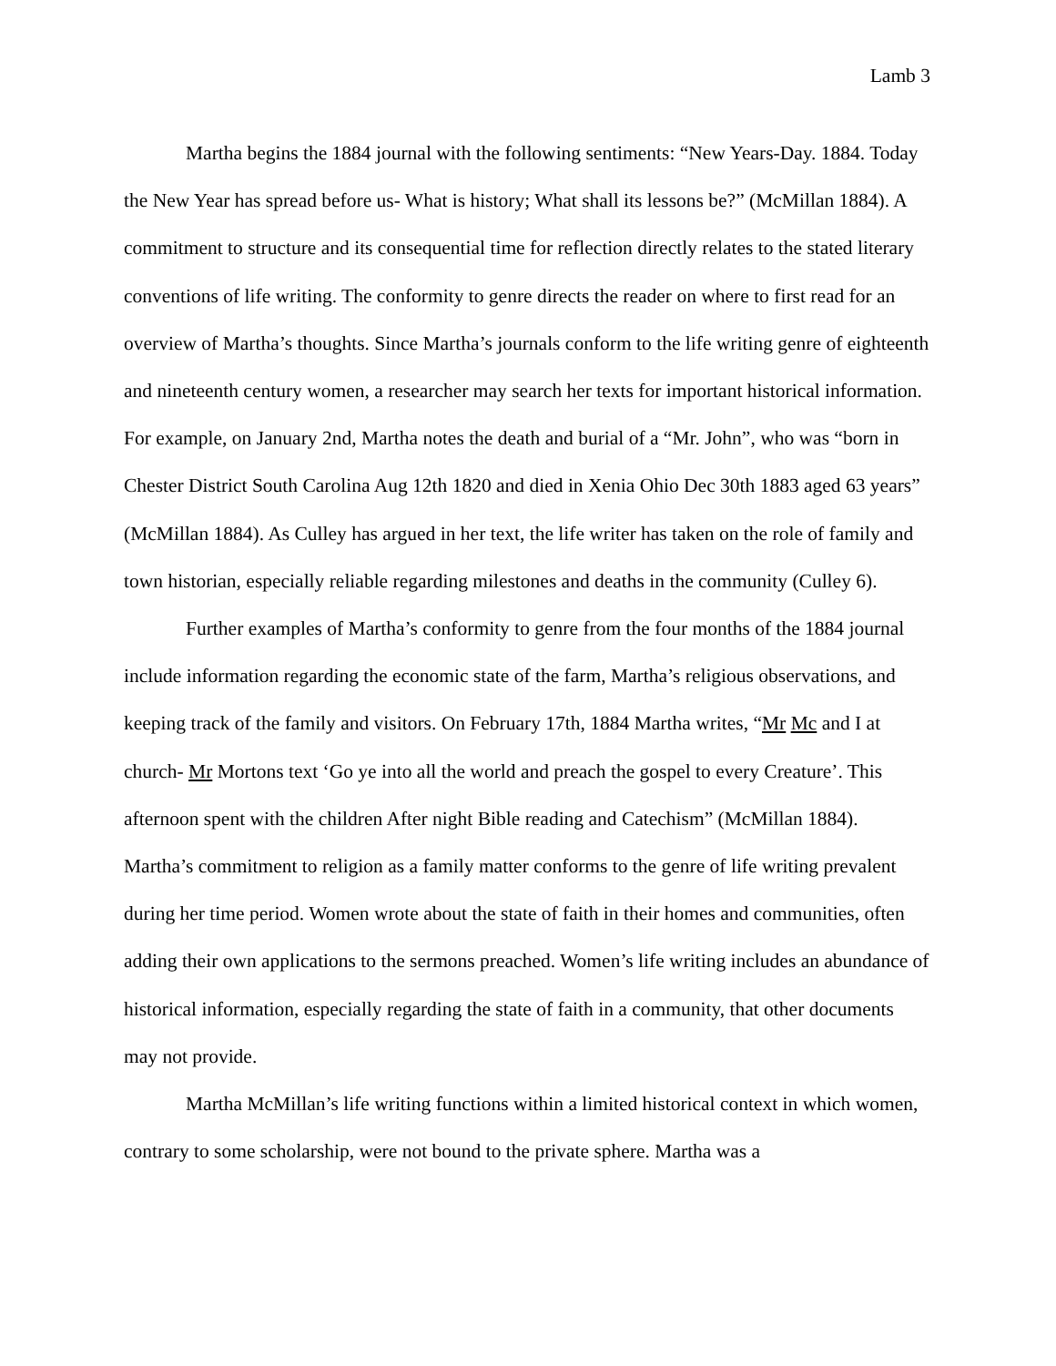Lamb 3
Martha begins the 1884 journal with the following sentiments: “New Years-Day. 1884. Today the New Year has spread before us- What is history; What shall its lessons be?” (McMillan 1884). A commitment to structure and its consequential time for reflection directly relates to the stated literary conventions of life writing. The conformity to genre directs the reader on where to first read for an overview of Martha’s thoughts. Since Martha’s journals conform to the life writing genre of eighteenth and nineteenth century women, a researcher may search her texts for important historical information. For example, on January 2nd, Martha notes the death and burial of a “Mr. John”, who was “born in Chester District South Carolina Aug 12th 1820 and died in Xenia Ohio Dec 30th 1883 aged 63 years” (McMillan 1884). As Culley has argued in her text, the life writer has taken on the role of family and town historian, especially reliable regarding milestones and deaths in the community (Culley 6).
Further examples of Martha’s conformity to genre from the four months of the 1884 journal include information regarding the economic state of the farm, Martha’s religious observations, and keeping track of the family and visitors. On February 17th, 1884 Martha writes, “Mr Mc and I at church- Mr Mortons text ‘Go ye into all the world and preach the gospel to every Creature’. This afternoon spent with the children After night Bible reading and Catechism” (McMillan 1884). Martha’s commitment to religion as a family matter conforms to the genre of life writing prevalent during her time period. Women wrote about the state of faith in their homes and communities, often adding their own applications to the sermons preached. Women’s life writing includes an abundance of historical information, especially regarding the state of faith in a community, that other documents may not provide.
Martha McMillan’s life writing functions within a limited historical context in which women, contrary to some scholarship, were not bound to the private sphere. Martha was a